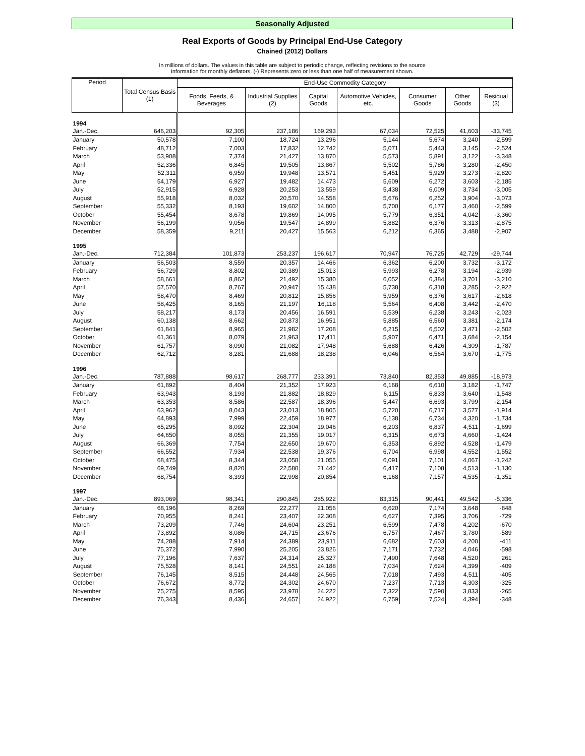Seasonally Adjusted
Real Exports of Goods by Principal End-Use Category
Chained (2012) Dollars
In millions of dollars. The values in this table are subject to periodic change, reflecting revisions to the source
information for monthly deflators. (-) Represents zero or less than one half of measurement shown.
| Period | Total Census Basis (1) | End-Use Commodity Category | | | | | | |
| --- | --- | --- | --- | --- | --- | --- | --- | --- |
| | | Foods, Feeds, & Beverages | Industrial Supplies (2) | Capital Goods | Automotive Vehicles, etc. | Consumer Goods | Other Goods | Residual (3) |
| 1994 | | | | | | | | |
| Jan.-Dec. | 646,203 | 92,305 | 237,186 | 169,293 | 67,034 | 72,525 | 41,603 | -33,745 |
| January | 50,578 | 7,100 | 18,724 | 13,296 | 5,144 | 5,674 | 3,240 | -2,599 |
| February | 48,712 | 7,003 | 17,832 | 12,742 | 5,071 | 5,443 | 3,145 | -2,524 |
| March | 53,908 | 7,374 | 21,427 | 13,870 | 5,573 | 5,891 | 3,122 | -3,348 |
| April | 52,336 | 6,845 | 19,505 | 13,867 | 5,502 | 5,786 | 3,280 | -2,450 |
| May | 52,311 | 6,959 | 19,948 | 13,571 | 5,451 | 5,929 | 3,273 | -2,820 |
| June | 54,179 | 6,927 | 19,482 | 14,473 | 5,609 | 6,272 | 3,603 | -2,185 |
| July | 52,915 | 6,928 | 20,253 | 13,559 | 5,438 | 6,009 | 3,734 | -3,005 |
| August | 55,918 | 8,032 | 20,570 | 14,558 | 5,676 | 6,252 | 3,904 | -3,073 |
| September | 55,332 | 8,193 | 19,602 | 14,800 | 5,700 | 6,177 | 3,460 | -2,599 |
| October | 55,454 | 8,678 | 19,869 | 14,095 | 5,779 | 6,351 | 4,042 | -3,360 |
| November | 56,199 | 9,056 | 19,547 | 14,899 | 5,882 | 6,376 | 3,313 | -2,875 |
| December | 58,359 | 9,211 | 20,427 | 15,563 | 6,212 | 6,365 | 3,488 | -2,907 |
| 1995 | | | | | | | | |
| Jan.-Dec. | 712,384 | 101,873 | 253,237 | 196,617 | 70,947 | 76,725 | 42,729 | -29,744 |
| January | 56,503 | 8,559 | 20,357 | 14,466 | 6,362 | 6,200 | 3,732 | -3,172 |
| February | 56,729 | 8,802 | 20,389 | 15,013 | 5,993 | 6,278 | 3,194 | -2,939 |
| March | 58,661 | 8,862 | 21,492 | 15,380 | 6,052 | 6,384 | 3,701 | -3,210 |
| April | 57,570 | 8,767 | 20,947 | 15,438 | 5,738 | 6,318 | 3,285 | -2,922 |
| May | 58,470 | 8,469 | 20,812 | 15,856 | 5,959 | 6,376 | 3,617 | -2,618 |
| June | 58,425 | 8,165 | 21,197 | 16,118 | 5,564 | 6,408 | 3,442 | -2,470 |
| July | 58,217 | 8,173 | 20,456 | 16,591 | 5,539 | 6,238 | 3,243 | -2,023 |
| August | 60,138 | 8,662 | 20,873 | 16,951 | 5,885 | 6,560 | 3,381 | -2,174 |
| September | 61,841 | 8,965 | 21,982 | 17,208 | 6,215 | 6,502 | 3,471 | -2,502 |
| October | 61,361 | 8,079 | 21,963 | 17,411 | 5,907 | 6,471 | 3,684 | -2,154 |
| November | 61,757 | 8,090 | 21,082 | 17,948 | 5,688 | 6,426 | 4,309 | -1,787 |
| December | 62,712 | 8,281 | 21,688 | 18,238 | 6,046 | 6,564 | 3,670 | -1,775 |
| 1996 | | | | | | | | |
| Jan.-Dec. | 787,888 | 98,617 | 268,777 | 233,391 | 73,840 | 82,353 | 49,885 | -18,973 |
| January | 61,892 | 8,404 | 21,352 | 17,923 | 6,168 | 6,610 | 3,182 | -1,747 |
| February | 63,943 | 8,193 | 21,882 | 18,829 | 6,115 | 6,833 | 3,640 | -1,548 |
| March | 63,353 | 8,586 | 22,587 | 18,396 | 5,447 | 6,693 | 3,799 | -2,154 |
| April | 63,962 | 8,043 | 23,013 | 18,805 | 5,720 | 6,717 | 3,577 | -1,914 |
| May | 64,893 | 7,999 | 22,459 | 18,977 | 6,138 | 6,734 | 4,320 | -1,734 |
| June | 65,295 | 8,092 | 22,304 | 19,046 | 6,203 | 6,837 | 4,511 | -1,699 |
| July | 64,650 | 8,055 | 21,355 | 19,017 | 6,315 | 6,673 | 4,660 | -1,424 |
| August | 66,369 | 7,754 | 22,650 | 19,670 | 6,353 | 6,892 | 4,528 | -1,479 |
| September | 66,552 | 7,934 | 22,538 | 19,376 | 6,704 | 6,998 | 4,552 | -1,552 |
| October | 68,475 | 8,344 | 23,058 | 21,055 | 6,091 | 7,101 | 4,067 | -1,242 |
| November | 69,749 | 8,820 | 22,580 | 21,442 | 6,417 | 7,108 | 4,513 | -1,130 |
| December | 68,754 | 8,393 | 22,998 | 20,854 | 6,168 | 7,157 | 4,535 | -1,351 |
| 1997 | | | | | | | | |
| Jan.-Dec. | 893,069 | 98,341 | 290,845 | 285,922 | 83,315 | 90,441 | 49,542 | -5,336 |
| January | 68,196 | 8,269 | 22,277 | 21,056 | 6,620 | 7,174 | 3,648 | -848 |
| February | 70,955 | 8,241 | 23,407 | 22,308 | 6,627 | 7,395 | 3,706 | -729 |
| March | 73,209 | 7,746 | 24,604 | 23,251 | 6,599 | 7,478 | 4,202 | -670 |
| April | 73,892 | 8,086 | 24,715 | 23,676 | 6,757 | 7,467 | 3,780 | -589 |
| May | 74,288 | 7,914 | 24,389 | 23,911 | 6,682 | 7,603 | 4,200 | -411 |
| June | 75,372 | 7,990 | 25,205 | 23,826 | 7,171 | 7,732 | 4,046 | -598 |
| July | 77,196 | 7,637 | 24,314 | 25,327 | 7,490 | 7,648 | 4,520 | 261 |
| August | 75,528 | 8,141 | 24,551 | 24,188 | 7,034 | 7,624 | 4,399 | -409 |
| September | 76,145 | 8,515 | 24,448 | 24,565 | 7,018 | 7,493 | 4,511 | -405 |
| October | 76,672 | 8,772 | 24,302 | 24,670 | 7,237 | 7,713 | 4,303 | -325 |
| November | 75,275 | 8,595 | 23,978 | 24,222 | 7,322 | 7,590 | 3,833 | -265 |
| December | 76,343 | 8,436 | 24,657 | 24,922 | 6,759 | 7,524 | 4,394 | -348 |